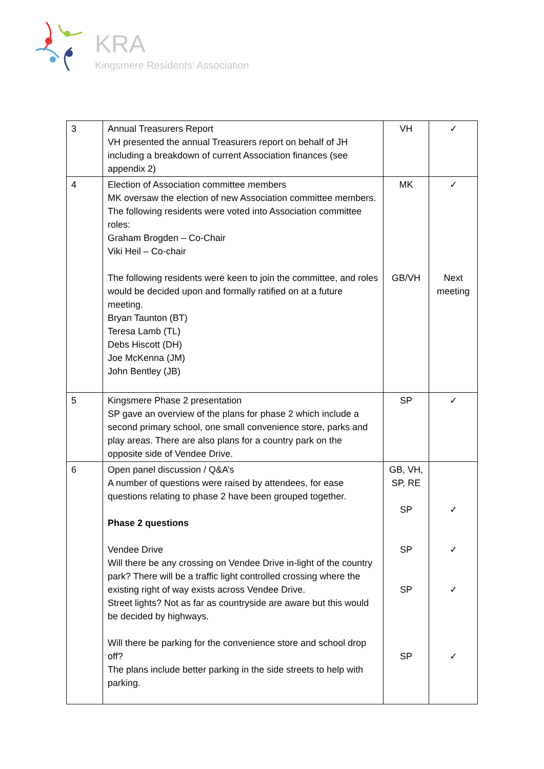KRA
Kingsmere Residents’ Association
| 3 | Annual Treasurers Report VH presented the annual Treasurers report on behalf of JH including a breakdown of current Association finances (see appendix 2) | VH | ✓ |
| 4 | Election of Association committee members MK oversaw the election of new Association committee members. The following residents were voted into Association committee roles: Graham Brogden – Co-Chair Viki Heil – Co-chair The following residents were keen to join the committee, and roles would be decided upon and formally ratified on at a future meeting. Bryan Taunton (BT) Teresa Lamb (TL) Debs Hiscott (DH) Joe McKenna (JM) John Bentley (JB) | MK GB/VH | ✓ Next meeting |
| 5 | Kingsmere Phase 2 presentation SP gave an overview of the plans for phase 2 which include a second primary school, one small convenience store, parks and play areas. There are also plans for a country park on the opposite side of Vendee Drive. | SP | ✓ |
| 6 | Open panel discussion / Q&A’s A number of questions were raised by attendees, for ease questions relating to phase 2 have been grouped together. Phase 2 questions Vendee Drive Will there be any crossing on Vendee Drive in-light of the country park? There will be a traffic light controlled crossing where the existing right of way exists across Vendee Drive. Street lights? Not as far as countryside are aware but this would be decided by highways. Will there be parking for the convenience store and school drop off? The plans include better parking in the side streets to help with parking. | GB, VH, SP, RE SP SP SP SP | ✓ ✓ ✓ ✓ |